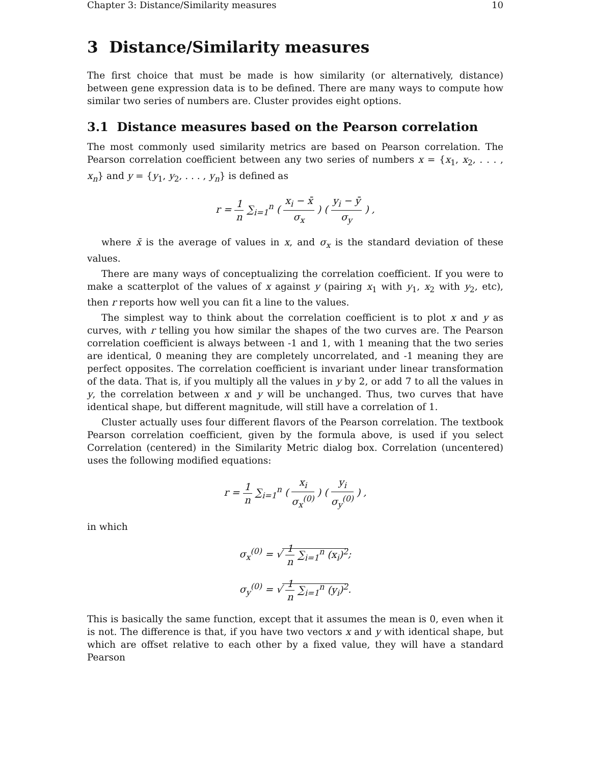Chapter 3: Distance/Similarity measures 10
3 Distance/Similarity measures
The first choice that must be made is how similarity (or alternatively, distance) between gene expression data is to be defined. There are many ways to compute how similar two series of numbers are. Cluster provides eight options.
3.1 Distance measures based on the Pearson correlation
The most commonly used similarity metrics are based on Pearson correlation. The Pearson correlation coefficient between any two series of numbers x = {x<sub>1</sub>, x<sub>2</sub>, . . . , x<sub>n</sub>} and y = {y<sub>1</sub>, y<sub>2</sub>, . . . , y<sub>n</sub>} is defined as
r = 1 n ∑<sub>i=1</sub><sup>n</sup> ( x<sub>i</sub> − x̄ σ<sub>x</sub> ) ( y<sub>i</sub> − ȳ σ<sub>y</sub> ) ,
where x̄ is the average of values in x, and σ<sub>x</sub> is the standard deviation of these values.
There are many ways of conceptualizing the correlation coefficient. If you were to make a scatterplot of the values of x against y (pairing x<sub>1</sub> with y<sub>1</sub>, x<sub>2</sub> with y<sub>2</sub>, etc), then r reports how well you can fit a line to the values.
The simplest way to think about the correlation coefficient is to plot x and y as curves, with r telling you how similar the shapes of the two curves are. The Pearson correlation coefficient is always between -1 and 1, with 1 meaning that the two series are identical, 0 meaning they are completely uncorrelated, and -1 meaning they are perfect opposites. The correlation coefficient is invariant under linear transformation of the data. That is, if you multiply all the values in y by 2, or add 7 to all the values in y, the correlation between x and y will be unchanged. Thus, two curves that have identical shape, but different magnitude, will still have a correlation of 1.
Cluster actually uses four different flavors of the Pearson correlation. The textbook Pearson correlation coefficient, given by the formula above, is used if you select Correlation (centered) in the Similarity Metric dialog box. Correlation (uncentered) uses the following modified equations:
r = 1 n ∑<sub>i=1</sub><sup>n</sup> ( x<sub>i</sub> σ<sub>x</sub><sup>(0)</sup> ) ( y<sub>i</sub> σ<sub>y</sub><sup>(0)</sup> ) ,
in which
σ<sub>x</sub><sup>(0)</sup> = √ 1 n ∑<sub>i=1</sub><sup>n</sup> (x<sub>i</sub>)<sup>2</sup>;
σ<sub>y</sub><sup>(0)</sup> = √ 1 n ∑<sub>i=1</sub><sup>n</sup> (y<sub>i</sub>)<sup>2</sup>.
This is basically the same function, except that it assumes the mean is 0, even when it is not. The difference is that, if you have two vectors x and y with identical shape, but which are offset relative to each other by a fixed value, they will have a standard Pearson